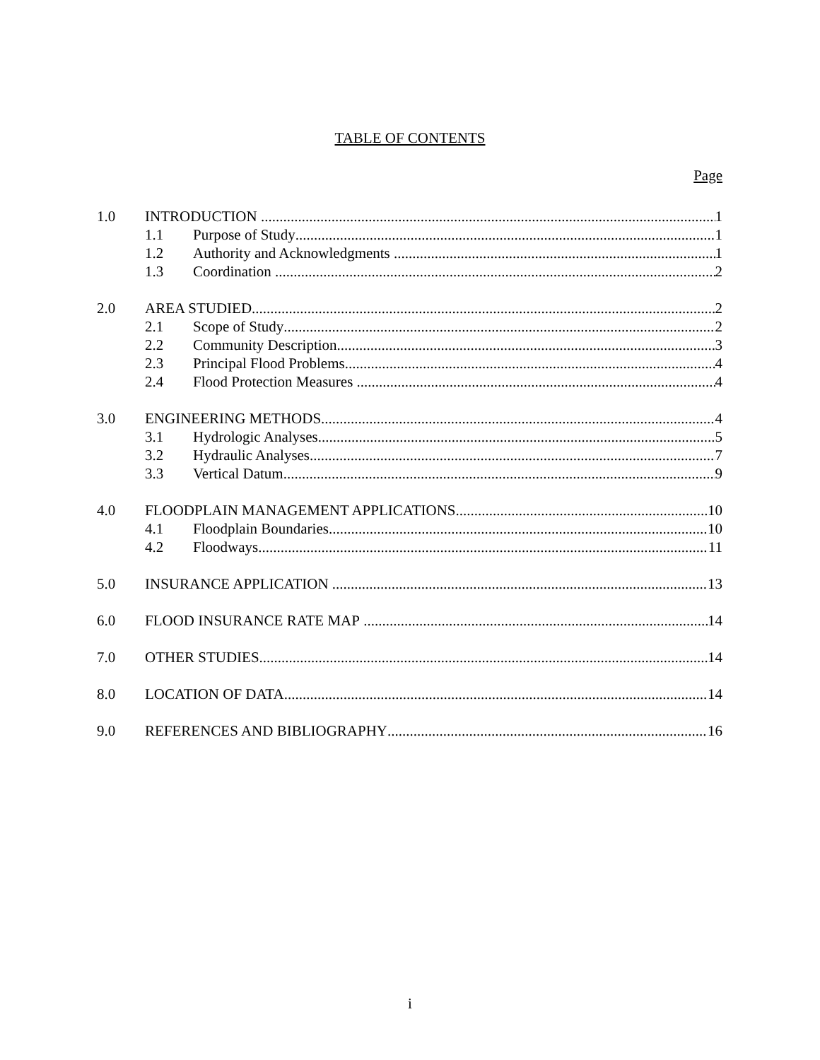TABLE OF CONTENTS
Page
1.0 INTRODUCTION 1
1.1 Purpose of Study 1
1.2 Authority and Acknowledgments 1
1.3 Coordination 2
2.0 AREA STUDIED 2
2.1 Scope of Study 2
2.2 Community Description 3
2.3 Principal Flood Problems 4
2.4 Flood Protection Measures 4
3.0 ENGINEERING METHODS 4
3.1 Hydrologic Analyses 5
3.2 Hydraulic Analyses 7
3.3 Vertical Datum 9
4.0 FLOODPLAIN MANAGEMENT APPLICATIONS 10
4.1 Floodplain Boundaries 10
4.2 Floodways 11
5.0 INSURANCE APPLICATION 13
6.0 FLOOD INSURANCE RATE MAP 14
7.0 OTHER STUDIES 14
8.0 LOCATION OF DATA 14
9.0 REFERENCES AND BIBLIOGRAPHY 16
i